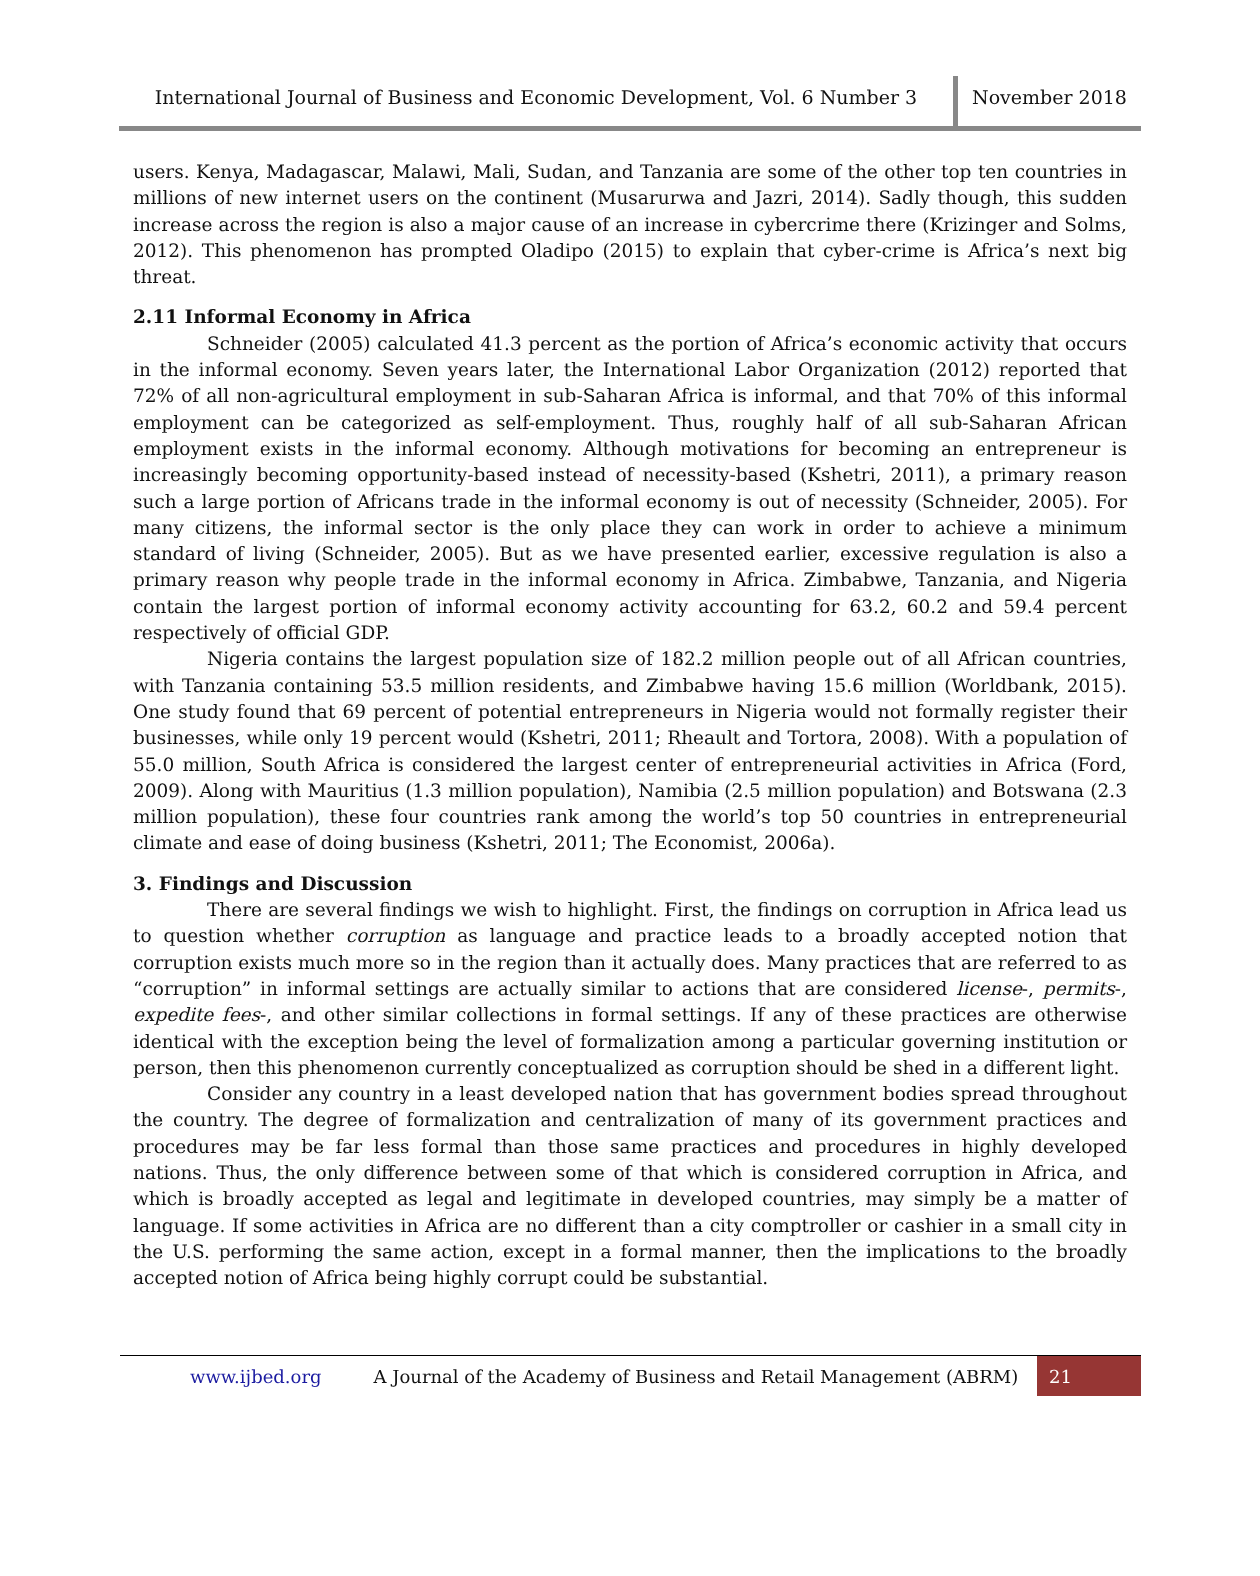International Journal of Business and Economic Development, Vol. 6 Number 3
November 2018
users. Kenya, Madagascar, Malawi, Mali, Sudan, and Tanzania are some of the other top ten countries in millions of new internet users on the continent (Musarurwa and Jazri, 2014). Sadly though, this sudden increase across the region is also a major cause of an increase in cybercrime there (Krizinger and Solms, 2012). This phenomenon has prompted Oladipo (2015) to explain that cyber-crime is Africa’s next big threat.
2.11 Informal Economy in Africa
Schneider (2005) calculated 41.3 percent as the portion of Africa’s economic activity that occurs in the informal economy. Seven years later, the International Labor Organization (2012) reported that 72% of all non-agricultural employment in sub-Saharan Africa is informal, and that 70% of this informal employment can be categorized as self-employment. Thus, roughly half of all sub-Saharan African employment exists in the informal economy. Although motivations for becoming an entrepreneur is increasingly becoming opportunity-based instead of necessity-based (Kshetri, 2011), a primary reason such a large portion of Africans trade in the informal economy is out of necessity (Schneider, 2005). For many citizens, the informal sector is the only place they can work in order to achieve a minimum standard of living (Schneider, 2005). But as we have presented earlier, excessive regulation is also a primary reason why people trade in the informal economy in Africa. Zimbabwe, Tanzania, and Nigeria contain the largest portion of informal economy activity accounting for 63.2, 60.2 and 59.4 percent respectively of official GDP.
Nigeria contains the largest population size of 182.2 million people out of all African countries, with Tanzania containing 53.5 million residents, and Zimbabwe having 15.6 million (Worldbank, 2015). One study found that 69 percent of potential entrepreneurs in Nigeria would not formally register their businesses, while only 19 percent would (Kshetri, 2011; Rheault and Tortora, 2008). With a population of 55.0 million, South Africa is considered the largest center of entrepreneurial activities in Africa (Ford, 2009). Along with Mauritius (1.3 million population), Namibia (2.5 million population) and Botswana (2.3 million population), these four countries rank among the world’s top 50 countries in entrepreneurial climate and ease of doing business (Kshetri, 2011; The Economist, 2006a).
3. Findings and Discussion
There are several findings we wish to highlight. First, the findings on corruption in Africa lead us to question whether corruption as language and practice leads to a broadly accepted notion that corruption exists much more so in the region than it actually does. Many practices that are referred to as “corruption” in informal settings are actually similar to actions that are considered license-, permits-, expedite fees-, and other similar collections in formal settings. If any of these practices are otherwise identical with the exception being the level of formalization among a particular governing institution or person, then this phenomenon currently conceptualized as corruption should be shed in a different light.
Consider any country in a least developed nation that has government bodies spread throughout the country. The degree of formalization and centralization of many of its government practices and procedures may be far less formal than those same practices and procedures in highly developed nations. Thus, the only difference between some of that which is considered corruption in Africa, and which is broadly accepted as legal and legitimate in developed countries, may simply be a matter of language. If some activities in Africa are no different than a city comptroller or cashier in a small city in the U.S. performing the same action, except in a formal manner, then the implications to the broadly accepted notion of Africa being highly corrupt could be substantial.
www.ijbed.org A Journal of the Academy of Business and Retail Management (ABRM) 21